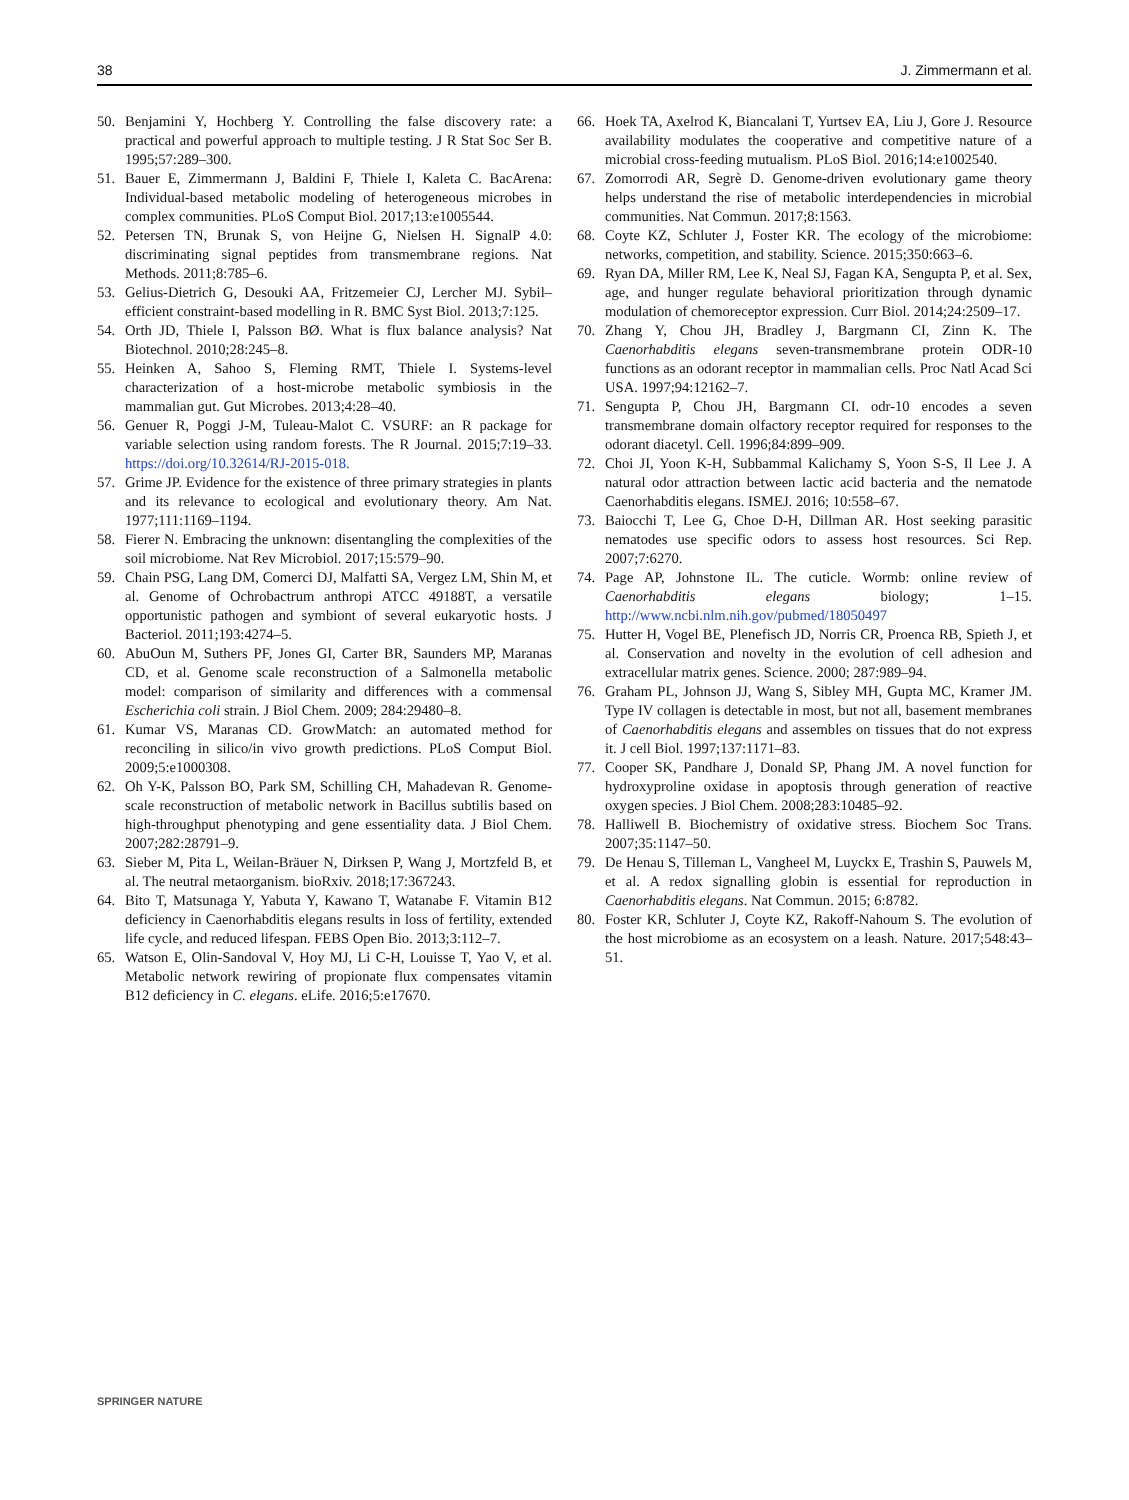38 J. Zimmermann et al.
50. Benjamini Y, Hochberg Y. Controlling the false discovery rate: a practical and powerful approach to multiple testing. J R Stat Soc Ser B. 1995;57:289–300.
51. Bauer E, Zimmermann J, Baldini F, Thiele I, Kaleta C. BacArena: Individual-based metabolic modeling of heterogeneous microbes in complex communities. PLoS Comput Biol. 2017;13:e1005544.
52. Petersen TN, Brunak S, von Heijne G, Nielsen H. SignalP 4.0: discriminating signal peptides from transmembrane regions. Nat Methods. 2011;8:785–6.
53. Gelius-Dietrich G, Desouki AA, Fritzemeier CJ, Lercher MJ. Sybil–efficient constraint-based modelling in R. BMC Syst Biol. 2013;7:125.
54. Orth JD, Thiele I, Palsson BØ. What is flux balance analysis? Nat Biotechnol. 2010;28:245–8.
55. Heinken A, Sahoo S, Fleming RMT, Thiele I. Systems-level characterization of a host-microbe metabolic symbiosis in the mammalian gut. Gut Microbes. 2013;4:28–40.
56. Genuer R, Poggi J-M, Tuleau-Malot C. VSURF: an R package for variable selection using random forests. The R Journal. 2015;7:19–33. https://doi.org/10.32614/RJ-2015-018.
57. Grime JP. Evidence for the existence of three primary strategies in plants and its relevance to ecological and evolutionary theory. Am Nat. 1977;111:1169–1194.
58. Fierer N. Embracing the unknown: disentangling the complexities of the soil microbiome. Nat Rev Microbiol. 2017;15:579–90.
59. Chain PSG, Lang DM, Comerci DJ, Malfatti SA, Vergez LM, Shin M, et al. Genome of Ochrobactrum anthropi ATCC 49188T, a versatile opportunistic pathogen and symbiont of several eukaryotic hosts. J Bacteriol. 2011;193:4274–5.
60. AbuOun M, Suthers PF, Jones GI, Carter BR, Saunders MP, Maranas CD, et al. Genome scale reconstruction of a Salmonella metabolic model: comparison of similarity and differences with a commensal Escherichia coli strain. J Biol Chem. 2009; 284:29480–8.
61. Kumar VS, Maranas CD. GrowMatch: an automated method for reconciling in silico/in vivo growth predictions. PLoS Comput Biol. 2009;5:e1000308.
62. Oh Y-K, Palsson BO, Park SM, Schilling CH, Mahadevan R. Genome-scale reconstruction of metabolic network in Bacillus subtilis based on high-throughput phenotyping and gene essentiality data. J Biol Chem. 2007;282:28791–9.
63. Sieber M, Pita L, Weilan-Bräuer N, Dirksen P, Wang J, Mortzfeld B, et al. The neutral metaorganism. bioRxiv. 2018;17:367243.
64. Bito T, Matsunaga Y, Yabuta Y, Kawano T, Watanabe F. Vitamin B12 deficiency in Caenorhabditis elegans results in loss of fertility, extended life cycle, and reduced lifespan. FEBS Open Bio. 2013;3:112–7.
65. Watson E, Olin-Sandoval V, Hoy MJ, Li C-H, Louisse T, Yao V, et al. Metabolic network rewiring of propionate flux compensates vitamin B12 deficiency in C. elegans. eLife. 2016;5:e17670.
66. Hoek TA, Axelrod K, Biancalani T, Yurtsev EA, Liu J, Gore J. Resource availability modulates the cooperative and competitive nature of a microbial cross-feeding mutualism. PLoS Biol. 2016;14:e1002540.
67. Zomorrodi AR, Segrè D. Genome-driven evolutionary game theory helps understand the rise of metabolic interdependencies in microbial communities. Nat Commun. 2017;8:1563.
68. Coyte KZ, Schluter J, Foster KR. The ecology of the microbiome: networks, competition, and stability. Science. 2015;350:663–6.
69. Ryan DA, Miller RM, Lee K, Neal SJ, Fagan KA, Sengupta P, et al. Sex, age, and hunger regulate behavioral prioritization through dynamic modulation of chemoreceptor expression. Curr Biol. 2014;24:2509–17.
70. Zhang Y, Chou JH, Bradley J, Bargmann CI, Zinn K. The Caenorhabditis elegans seven-transmembrane protein ODR-10 functions as an odorant receptor in mammalian cells. Proc Natl Acad Sci USA. 1997;94:12162–7.
71. Sengupta P, Chou JH, Bargmann CI. odr-10 encodes a seven transmembrane domain olfactory receptor required for responses to the odorant diacetyl. Cell. 1996;84:899–909.
72. Choi JI, Yoon K-H, Subbammal Kalichamy S, Yoon S-S, Il Lee J. A natural odor attraction between lactic acid bacteria and the nematode Caenorhabditis elegans. ISMEJ. 2016; 10:558–67.
73. Baiocchi T, Lee G, Choe D-H, Dillman AR. Host seeking parasitic nematodes use specific odors to assess host resources. Sci Rep. 2007;7:6270.
74. Page AP, Johnstone IL. The cuticle. Wormb: online review of Caenorhabditis elegans biology; 1–15. http://www.ncbi.nlm.nih.gov/pubmed/18050497
75. Hutter H, Vogel BE, Plenefisch JD, Norris CR, Proenca RB, Spieth J, et al. Conservation and novelty in the evolution of cell adhesion and extracellular matrix genes. Science. 2000; 287:989–94.
76. Graham PL, Johnson JJ, Wang S, Sibley MH, Gupta MC, Kramer JM. Type IV collagen is detectable in most, but not all, basement membranes of Caenorhabditis elegans and assembles on tissues that do not express it. J cell Biol. 1997;137:1171–83.
77. Cooper SK, Pandhare J, Donald SP, Phang JM. A novel function for hydroxyproline oxidase in apoptosis through generation of reactive oxygen species. J Biol Chem. 2008;283:10485–92.
78. Halliwell B. Biochemistry of oxidative stress. Biochem Soc Trans. 2007;35:1147–50.
79. De Henau S, Tilleman L, Vangheel M, Luyckx E, Trashin S, Pauwels M, et al. A redox signalling globin is essential for reproduction in Caenorhabditis elegans. Nat Commun. 2015; 6:8782.
80. Foster KR, Schluter J, Coyte KZ, Rakoff-Nahoum S. The evolution of the host microbiome as an ecosystem on a leash. Nature. 2017;548:43–51.
SPRINGER NATURE